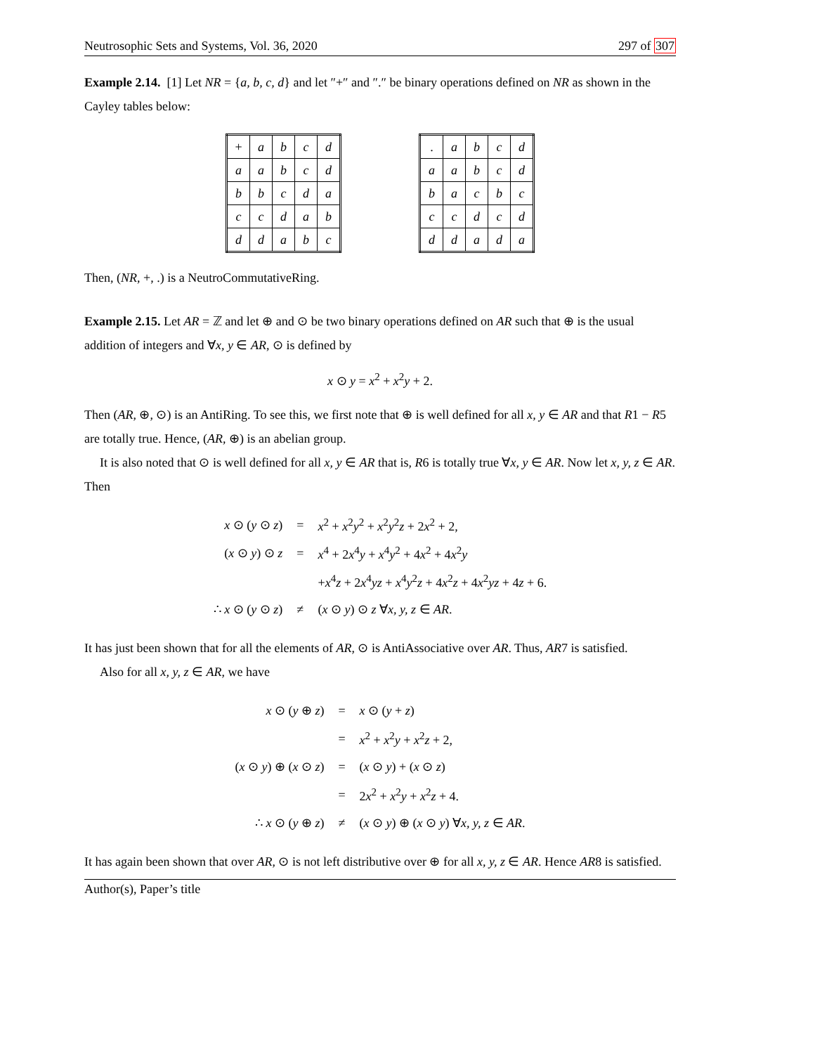Neutrosophic Sets and Systems, Vol. 36, 2020 297 of 307
Example 2.14. [1] Let NR = {a, b, c, d} and let ″+″ and ″.″ be binary operations defined on NR as shown in the Cayley tables below:
| + | a | b | c | d |
| a | a | b | c | d |
| b | b | c | d | a |
| c | c | d | a | b |
| d | d | a | b | c |
| . | a | b | c | d |
| a | a | b | c | d |
| b | a | c | b | c |
| c | c | d | c | d |
| d | d | a | d | a |
Then, (NR, +, .) is a NeutroCommutativeRing.
Example 2.15. Let AR = ℤ and let ⊕ and ⊙ be two binary operations defined on AR such that ⊕ is the usual addition of integers and ∀x, y ∈ AR, ⊙ is defined by
x ⊙ y = x<sup>2</sup> + x<sup>2</sup>y + 2.
Then (AR, ⊕, ⊙) is an AntiRing. To see this, we first note that ⊕ is well defined for all x, y ∈ AR and that R1 − R5 are totally true. Hence, (AR, ⊕) is an abelian group.
It is also noted that ⊙ is well defined for all x, y ∈ AR that is, R6 is totally true ∀x, y ∈ AR. Now let x, y, z ∈ AR. Then
| x ⊙ ( y ⊙ z ) | = | x<sup>2</sup> + x<sup>2</sup> y<sup>2</sup> + x<sup>2</sup> y<sup>2</sup> z + 2 x<sup>2</sup> + 2, |
| ( x ⊙ y ) ⊙ z | = | x<sup>4</sup> + 2 x<sup>4</sup> y + x<sup>4</sup> y<sup>2</sup> + 4 x<sup>2</sup> + 4 x<sup>2</sup> y |
| | | + x<sup>4</sup> z + 2 x<sup>4</sup> yz + x<sup>4</sup> y<sup>2</sup> z + 4 x<sup>2</sup> z + 4 x<sup>2</sup> yz + 4 z + 6. |
| ∴ x ⊙ ( y ⊙ z ) | ≠ | ( x ⊙ y ) ⊙ z ∀ x, y, z ∈ AR . |
It has just been shown that for all the elements of AR, ⊙ is AntiAssociative over AR. Thus, AR7 is satisfied.
Also for all x, y, z ∈ AR, we have
| x ⊙ ( y ⊕ z ) | = | x ⊙ ( y + z ) |
| | = | x<sup>2</sup> + x<sup>2</sup> y + x<sup>2</sup> z + 2, |
| ( x ⊙ y ) ⊕ ( x ⊙ z ) | = | ( x ⊙ y ) + ( x ⊙ z ) |
| | = | 2 x<sup>2</sup> + x<sup>2</sup> y + x<sup>2</sup> z + 4. |
| ∴ x ⊙ ( y ⊕ z ) | ≠ | ( x ⊙ y ) ⊕ ( x ⊙ y ) ∀ x, y, z ∈ AR . |
It has again been shown that over AR, ⊙ is not left distributive over ⊕ for all x, y, z ∈ AR. Hence AR8 is satisfied.
Author(s), Paper’s title